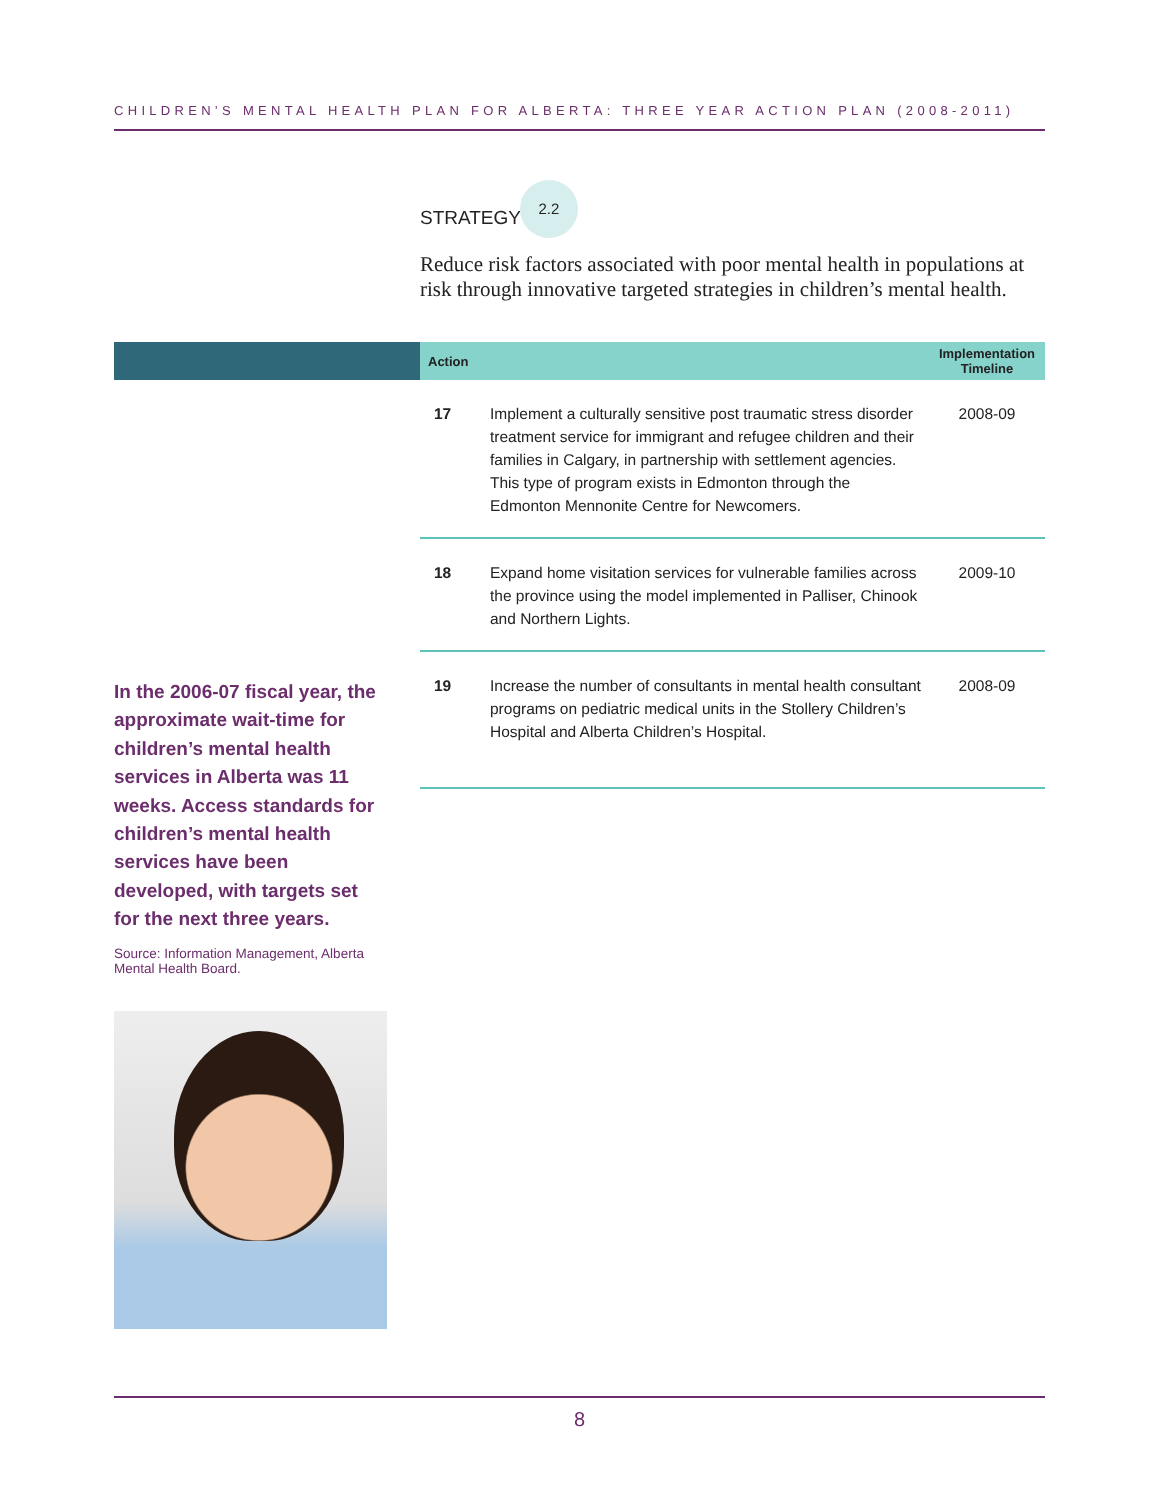CHILDREN’S MENTAL HEALTH PLAN FOR ALBERTA: THREE YEAR ACTION PLAN (2008-2011)
STRATEGY 2.2
Reduce risk factors associated with poor mental health in populations at risk through innovative targeted strategies in children’s mental health.
| Action | | Implementation Timeline |
| --- | --- | --- |
| 17 | Implement a culturally sensitive post traumatic stress disorder treatment service for immigrant and refugee children and their families in Calgary, in partnership with settlement agencies. This type of program exists in Edmonton through the Edmonton Mennonite Centre for Newcomers. | 2008-09 |
| 18 | Expand home visitation services for vulnerable families across the province using the model implemented in Palliser, Chinook and Northern Lights. | 2009-10 |
| 19 | Increase the number of consultants in mental health consultant programs on pediatric medical units in the Stollery Children’s Hospital and Alberta Children’s Hospital. | 2008-09 |
In the 2006-07 fiscal year, the approximate wait-time for children’s mental health services in Alberta was 11 weeks. Access standards for children’s mental health services have been developed, with targets set for the next three years.
Source: Information Management, Alberta Mental Health Board.
8